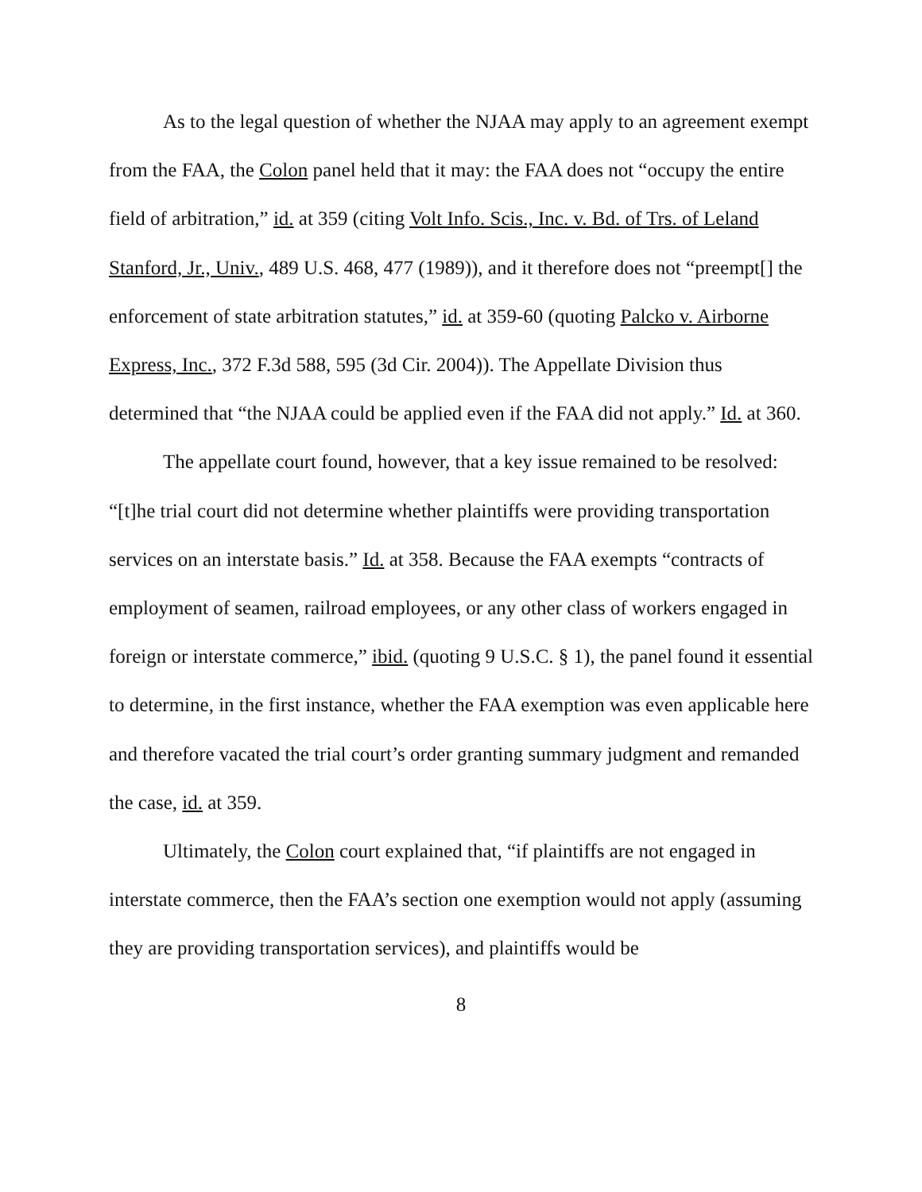As to the legal question of whether the NJAA may apply to an agreement exempt from the FAA, the Colon panel held that it may: the FAA does not “occupy the entire field of arbitration,” id. at 359 (citing Volt Info. Scis., Inc. v. Bd. of Trs. of Leland Stanford, Jr., Univ., 489 U.S. 468, 477 (1989)), and it therefore does not “preempt[] the enforcement of state arbitration statutes,” id. at 359-60 (quoting Palcko v. Airborne Express, Inc., 372 F.3d 588, 595 (3d Cir. 2004)). The Appellate Division thus determined that “the NJAA could be applied even if the FAA did not apply.” Id. at 360.
The appellate court found, however, that a key issue remained to be resolved: “[t]he trial court did not determine whether plaintiffs were providing transportation services on an interstate basis.” Id. at 358. Because the FAA exempts “contracts of employment of seamen, railroad employees, or any other class of workers engaged in foreign or interstate commerce,” ibid. (quoting 9 U.S.C. § 1), the panel found it essential to determine, in the first instance, whether the FAA exemption was even applicable here and therefore vacated the trial court’s order granting summary judgment and remanded the case, id. at 359.
Ultimately, the Colon court explained that, “if plaintiffs are not engaged in interstate commerce, then the FAA’s section one exemption would not apply (assuming they are providing transportation services), and plaintiffs would be
8